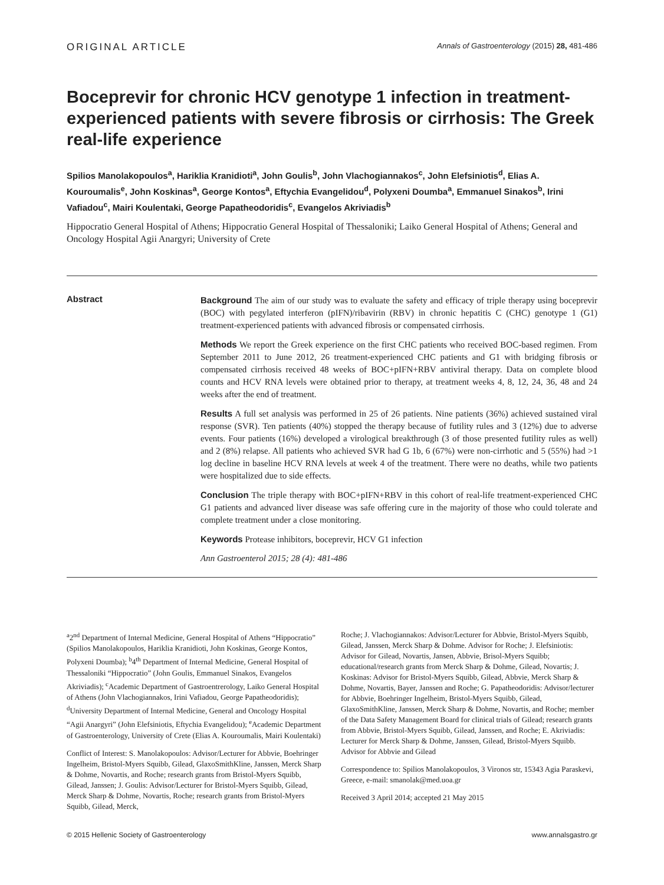ORIGINAL ARTICLE Annals of Gastroenterology (2015) 28, 481-486
Boceprevir for chronic HCV genotype 1 infection in treatment-experienced patients with severe fibrosis or cirrhosis: The Greek real-life experience
Spilios Manolakopoulos<sup>a</sup>, Hariklia Kranidioti<sup>a</sup>, John Goulis<sup>b</sup>, John Vlachogiannakos<sup>c</sup>, John Elefsiniotis<sup>d</sup>, Elias A. Kouroumalis<sup>e</sup>, John Koskinas<sup>a</sup>, George Kontos<sup>a</sup>, Eftychia Evangelidou<sup>d</sup>, Polyxeni Doumba<sup>a</sup>, Emmanuel Sinakos<sup>b</sup>, Irini Vafiadou<sup>c</sup>, Mairi Koulentaki, George Papatheodoridis<sup>c</sup>, Evangelos Akriviadis<sup>b</sup>
Hippocratio General Hospital of Athens; Hippocratio General Hospital of Thessaloniki; Laiko General Hospital of Athens; General and Oncology Hospital Agii Anargyri; University of Crete
Abstract
Background The aim of our study was to evaluate the safety and efficacy of triple therapy using boceprevir (BOC) with pegylated interferon (pIFN)/ribavirin (RBV) in chronic hepatitis C (CHC) genotype 1 (G1) treatment-experienced patients with advanced fibrosis or compensated cirrhosis.
Methods We report the Greek experience on the first CHC patients who received BOC-based regimen. From September 2011 to June 2012, 26 treatment-experienced CHC patients and G1 with bridging fibrosis or compensated cirrhosis received 48 weeks of BOC+pIFN+RBV antiviral therapy. Data on complete blood counts and HCV RNA levels were obtained prior to therapy, at treatment weeks 4, 8, 12, 24, 36, 48 and 24 weeks after the end of treatment.
Results A full set analysis was performed in 25 of 26 patients. Nine patients (36%) achieved sustained viral response (SVR). Ten patients (40%) stopped the therapy because of futility rules and 3 (12%) due to adverse events. Four patients (16%) developed a virological breakthrough (3 of those presented futility rules as well) and 2 (8%) relapse. All patients who achieved SVR had G 1b, 6 (67%) were non-cirrhotic and 5 (55%) had >1 log decline in baseline HCV RNA levels at week 4 of the treatment. There were no deaths, while two patients were hospitalized due to side effects.
Conclusion The triple therapy with BOC+pIFN+RBV in this cohort of real-life treatment-experienced CHC G1 patients and advanced liver disease was safe offering cure in the majority of those who could tolerate and complete treatment under a close monitoring.
Keywords Protease inhibitors, boceprevir, HCV G1 infection
Ann Gastroenterol 2015; 28 (4): 481-486
<sup>a</sup> 2<sup>nd</sup> Department of Internal Medicine, General Hospital of Athens “Hippocratio” (Spilios Manolakopoulos, Hariklia Kranidioti, John Koskinas, George Kontos, Polyxeni Doumba); <sup>b</sup>4<sup>th</sup> Department of Internal Medicine, General Hospital of Thessaloniki “Hippocratio” (John Goulis, Emmanuel Sinakos, Evangelos Akriviadis); <sup>c</sup>Academic Department of Gastroentrerology, Laiko General Hospital of Athens (John Vlachogiannakos, Irini Vafiadou, George Papatheodoridis); <sup>d</sup>University Department of Internal Medicine, General and Oncology Hospital “Agii Anargyri” (John Elefsiniotis, Eftychia Evangelidou); <sup>e</sup>Academic Department of Gastroenterology, University of Crete (Elias A. Kouroumalis, Mairi Koulentaki)
Conflict of Interest: S. Manolakopoulos: Advisor/Lecturer for Abbvie, Boehringer Ingelheim, Bristol-Myers Squibb, Gilead, GlaxoSmithKline, Janssen, Merck Sharp & Dohme, Novartis, and Roche; research grants from Bristol-Myers Squibb, Gilead, Janssen; J. Goulis: Advisor/Lecturer for Bristol-Myers Squibb, Gilead, Merck Sharp & Dohme, Novartis, Roche; research grants from Bristol-Myers Squibb, Gilead, Merck,
Roche; J. Vlachogiannakos: Advisor/Lecturer for Abbvie, Bristol-Myers Squibb, Gilead, Janssen, Merck Sharp & Dohme. Advisor for Roche; J. Elefsiniotis: Advisor for Gilead, Novartis, Jansen, Abbvie, Brisol-Myers Squibb; educational/research grants from Merck Sharp & Dohme, Gilead, Novartis; J. Koskinas: Advisor for Bristol-Myers Squibb, Gilead, Abbvie, Merck Sharp & Dohme, Novartis, Bayer, Janssen and Roche; G. Papatheodoridis: Advisor/lecturer for Abbvie, Boehringer Ingelheim, Bristol-Myers Squibb, Gilead, GlaxoSmithKline, Janssen, Merck Sharp & Dohme, Novartis, and Roche; member of the Data Safety Management Board for clinical trials of Gilead; research grants from Abbvie, Bristol-Myers Squibb, Gilead, Janssen, and Roche; E. Akriviadis: Lecturer for Merck Sharp & Dohme, Janssen, Gilead, Bristol-Myers Squibb. Advisor for Abbvie and Gilead
Correspondence to: Spilios Manolakopoulos, 3 Vironos str, 15343 Agia Paraskevi, Greece, e-mail: smanolak@med.uoa.gr
Received 3 April 2014; accepted 21 May 2015
© 2015 Hellenic Society of Gastroenterology www.annalsgastro.gr